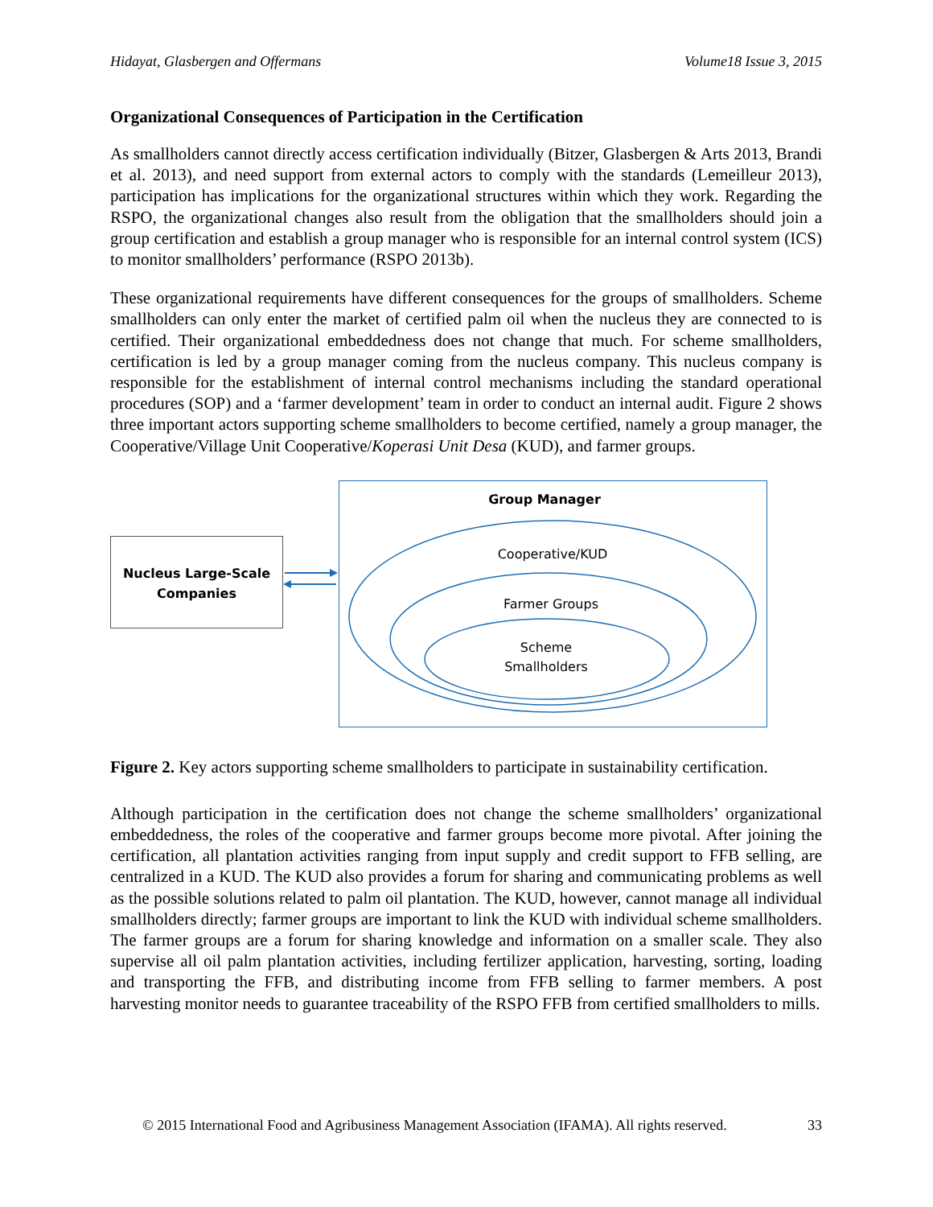Hidayat, Glasbergen and Offermans Volume18 Issue 3, 2015
Organizational Consequences of Participation in the Certification
As smallholders cannot directly access certification individually (Bitzer, Glasbergen & Arts 2013, Brandi et al. 2013), and need support from external actors to comply with the standards (Lemeilleur 2013), participation has implications for the organizational structures within which they work. Regarding the RSPO, the organizational changes also result from the obligation that the smallholders should join a group certification and establish a group manager who is responsible for an internal control system (ICS) to monitor smallholders’ performance (RSPO 2013b).
These organizational requirements have different consequences for the groups of smallholders. Scheme smallholders can only enter the market of certified palm oil when the nucleus they are connected to is certified. Their organizational embeddedness does not change that much. For scheme smallholders, certification is led by a group manager coming from the nucleus company. This nucleus company is responsible for the establishment of internal control mechanisms including the standard operational procedures (SOP) and a ‘farmer development’ team in order to conduct an internal audit. Figure 2 shows three important actors supporting scheme smallholders to become certified, namely a group manager, the Cooperative/Village Unit Cooperative/Koperasi Unit Desa (KUD), and farmer groups.
Nucleus Large-Scale
Companies
Group Manager
Cooperative/KUD
Farmer Groups
Scheme
Smallholders
Figure 2. Key actors supporting scheme smallholders to participate in sustainability certification.
Although participation in the certification does not change the scheme smallholders’ organizational embeddedness, the roles of the cooperative and farmer groups become more pivotal. After joining the certification, all plantation activities ranging from input supply and credit support to FFB selling, are centralized in a KUD. The KUD also provides a forum for sharing and communicating problems as well as the possible solutions related to palm oil plantation. The KUD, however, cannot manage all individual smallholders directly; farmer groups are important to link the KUD with individual scheme smallholders. The farmer groups are a forum for sharing knowledge and information on a smaller scale. They also supervise all oil palm plantation activities, including fertilizer application, harvesting, sorting, loading and transporting the FFB, and distributing income from FFB selling to farmer members. A post harvesting monitor needs to guarantee traceability of the RSPO FFB from certified smallholders to mills.
© 2015 International Food and Agribusiness Management Association (IFAMA). All rights reserved. 33